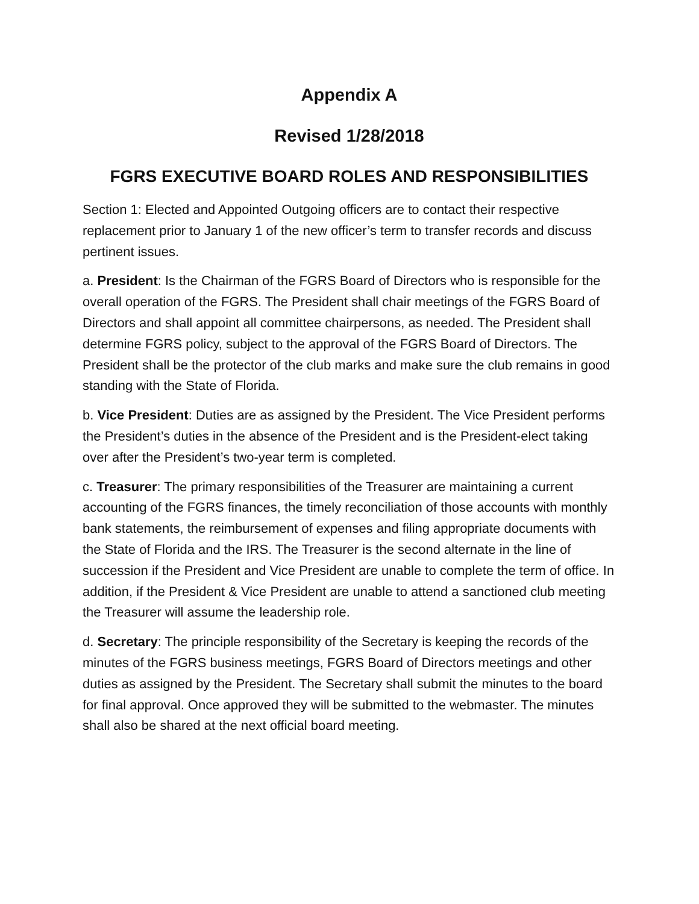Appendix A
Revised 1/28/2018
FGRS EXECUTIVE BOARD ROLES AND RESPONSIBILITIES
Section 1: Elected and Appointed Outgoing officers are to contact their respective replacement prior to January 1 of the new officer’s term to transfer records and discuss pertinent issues.
a. President: Is the Chairman of the FGRS Board of Directors who is responsible for the overall operation of the FGRS. The President shall chair meetings of the FGRS Board of Directors and shall appoint all committee chairpersons, as needed. The President shall determine FGRS policy, subject to the approval of the FGRS Board of Directors. The President shall be the protector of the club marks and make sure the club remains in good standing with the State of Florida.
b. Vice President: Duties are as assigned by the President. The Vice President performs the President’s duties in the absence of the President and is the President-elect taking over after the President’s two-year term is completed.
c. Treasurer: The primary responsibilities of the Treasurer are maintaining a current accounting of the FGRS finances, the timely reconciliation of those accounts with monthly bank statements, the reimbursement of expenses and filing appropriate documents with the State of Florida and the IRS. The Treasurer is the second alternate in the line of succession if the President and Vice President are unable to complete the term of office. In addition, if the President & Vice President are unable to attend a sanctioned club meeting the Treasurer will assume the leadership role.
d. Secretary: The principle responsibility of the Secretary is keeping the records of the minutes of the FGRS business meetings, FGRS Board of Directors meetings and other duties as assigned by the President. The Secretary shall submit the minutes to the board for final approval. Once approved they will be submitted to the webmaster. The minutes shall also be shared at the next official board meeting.